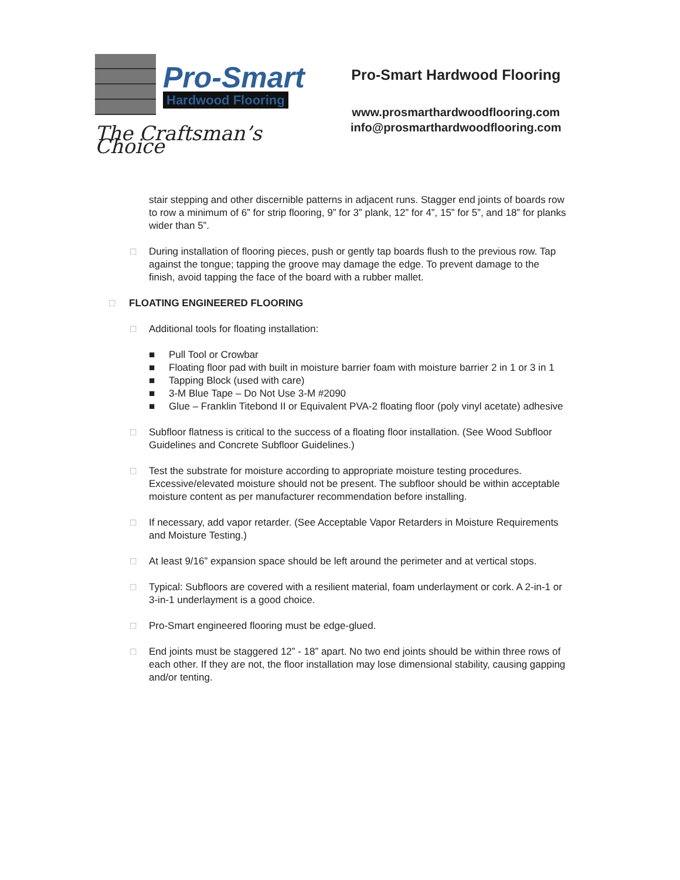Pro-Smart
Hardwood Flooring
The Craftsman’s Choice
Pro-Smart Hardwood Flooring
www.prosmarthardwoodflooring.com
info@prosmarthardwoodflooring.com
stair stepping and other discernible patterns in adjacent runs. Stagger end joints of boards row to row a minimum of 6” for strip flooring, 9” for 3” plank, 12” for 4”, 15” for 5”, and 18” for planks wider than 5”.
□ During installation of flooring pieces, push or gently tap boards flush to the previous row. Tap against the tongue; tapping the groove may damage the edge. To prevent damage to the finish, avoid tapping the face of the board with a rubber mallet.
□ FLOATING ENGINEERED FLOORING
□ Additional tools for floating installation:
■ Pull Tool or Crowbar
■ Floating floor pad with built in moisture barrier foam with moisture barrier 2 in 1 or 3 in 1
■ Tapping Block (used with care)
■ 3-M Blue Tape – Do Not Use 3-M #2090
■ Glue – Franklin Titebond II or Equivalent PVA-2 floating floor (poly vinyl acetate) adhesive
□ Subfloor flatness is critical to the success of a floating floor installation. (See Wood Subfloor Guidelines and Concrete Subfloor Guidelines.)
□ Test the substrate for moisture according to appropriate moisture testing procedures. Excessive/elevated moisture should not be present. The subfloor should be within acceptable moisture content as per manufacturer recommendation before installing.
□ If necessary, add vapor retarder. (See Acceptable Vapor Retarders in Moisture Requirements and Moisture Testing.)
□ At least 9/16” expansion space should be left around the perimeter and at vertical stops.
□ Typical: Subfloors are covered with a resilient material, foam underlayment or cork. A 2-in-1 or
3-in-1 underlayment is a good choice.
□ Pro-Smart engineered flooring must be edge-glued.
□ End joints must be staggered 12” - 18” apart. No two end joints should be within three rows of each other. If they are not, the floor installation may lose dimensional stability, causing gapping and/or tenting.